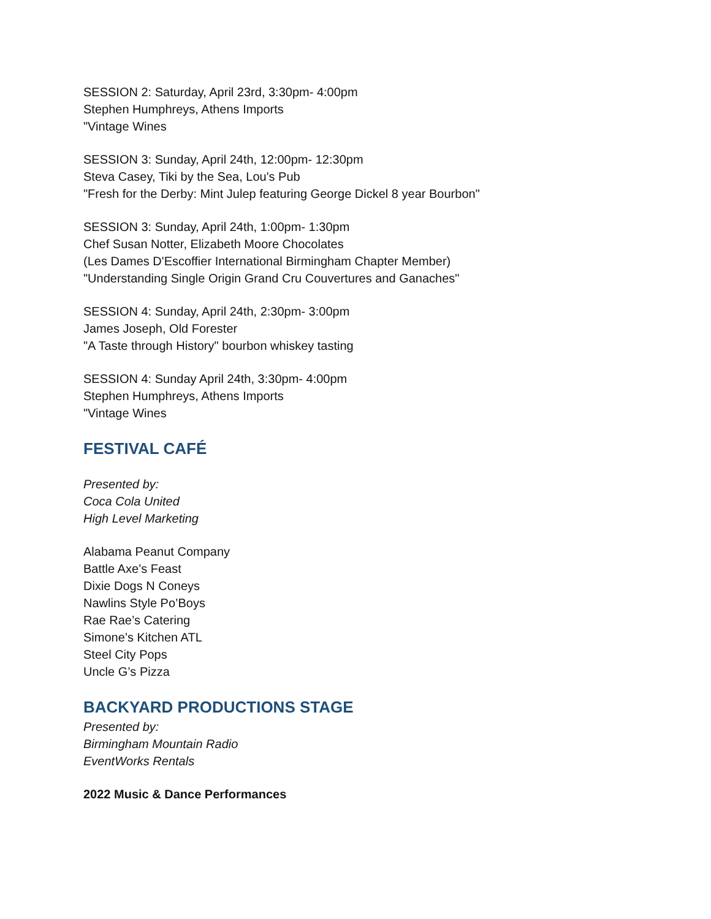SESSION 2: Saturday, April 23rd, 3:30pm- 4:00pm
Stephen Humphreys, Athens Imports
"Vintage Wines
SESSION 3: Sunday, April 24th, 12:00pm- 12:30pm
Steva Casey, Tiki by the Sea, Lou's Pub
"Fresh for the Derby: Mint Julep featuring George Dickel 8 year Bourbon"
SESSION 3: Sunday, April 24th, 1:00pm- 1:30pm
Chef Susan Notter, Elizabeth Moore Chocolates
(Les Dames D'Escoffier International Birmingham Chapter Member)
"Understanding Single Origin Grand Cru Couvertures and Ganaches"
SESSION 4: Sunday, April 24th, 2:30pm- 3:00pm
James Joseph, Old Forester
"A Taste through History" bourbon whiskey tasting
SESSION 4: Sunday April 24th, 3:30pm- 4:00pm
Stephen Humphreys, Athens Imports
"Vintage Wines
FESTIVAL CAFÉ
Presented by:
Coca Cola United
High Level Marketing
Alabama Peanut Company
Battle Axe’s Feast
Dixie Dogs N Coneys
Nawlins Style Po’Boys
Rae Rae’s Catering
Simone’s Kitchen ATL
Steel City Pops
Uncle G’s Pizza
BACKYARD PRODUCTIONS STAGE
Presented by:
Birmingham Mountain Radio
EventWorks Rentals
2022 Music & Dance Performances